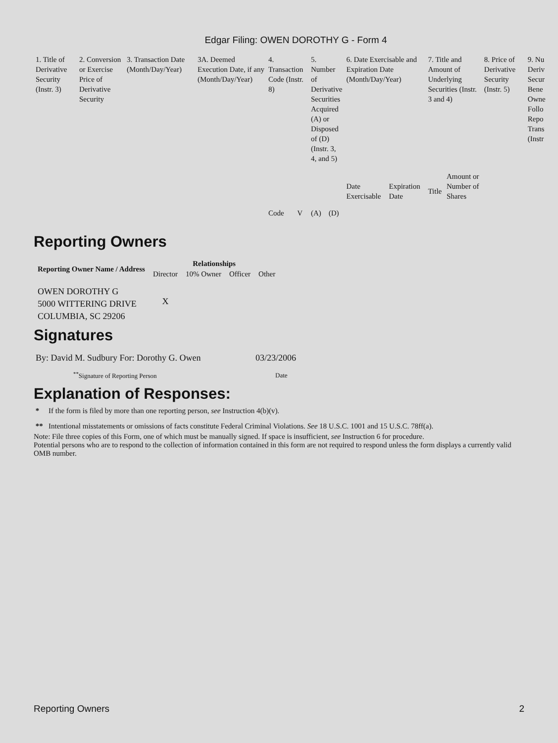Edgar Filing: OWEN DOROTHY G - Form 4
| 1. Title of Derivative Security (Instr. 3) | 2. Conversion or Exercise Price of Derivative Security | 3. Transaction Date (Month/Day/Year) | 3A. Deemed Execution Date, if any (Month/Day/Year) | 4. Transaction Code (Instr. 8) | | 5. Number of Derivative Securities Acquired (A) or Disposed of (D) (Instr. 3, 4, and 5) | | 6. Date Exercisable and Expiration Date (Month/Day/Year) | | 7. Title and Amount of Underlying Securities (Instr. 3 and 4) | | 8. Price of Derivative Security (Instr. 5) | 9. Nu Deriv Secur Bene Owne Follo Repo Trans (Instr |
| | | | | Code | V | (A) | (D) | Date Exercisable | Expiration Date | Title | Amount or Number of Shares | | |
Reporting Owners
| Reporting Owner Name / Address | Relationships | | | |
| --- | --- | --- | --- | --- |
| | Director | 10% Owner | Officer | Other |
| OWEN DOROTHY G 5000 WITTERING DRIVE COLUMBIA, SC 29206 | X | | | |
Signatures
| By: David M. Sudbury For: Dorothy G. Owen | 03/23/2006 |
| <sup>**</sup> Signature of Reporting Person | Date |
Explanation of Responses:
* If the form is filed by more than one reporting person, see Instruction 4(b)(v).
** Intentional misstatements or omissions of facts constitute Federal Criminal Violations. See 18 U.S.C. 1001 and 15 U.S.C. 78ff(a).
Note: File three copies of this Form, one of which must be manually signed. If space is insufficient, see Instruction 6 for procedure.
Potential persons who are to respond to the collection of information contained in this form are not required to respond unless the form displays a currently valid OMB number.
Reporting Owners 2